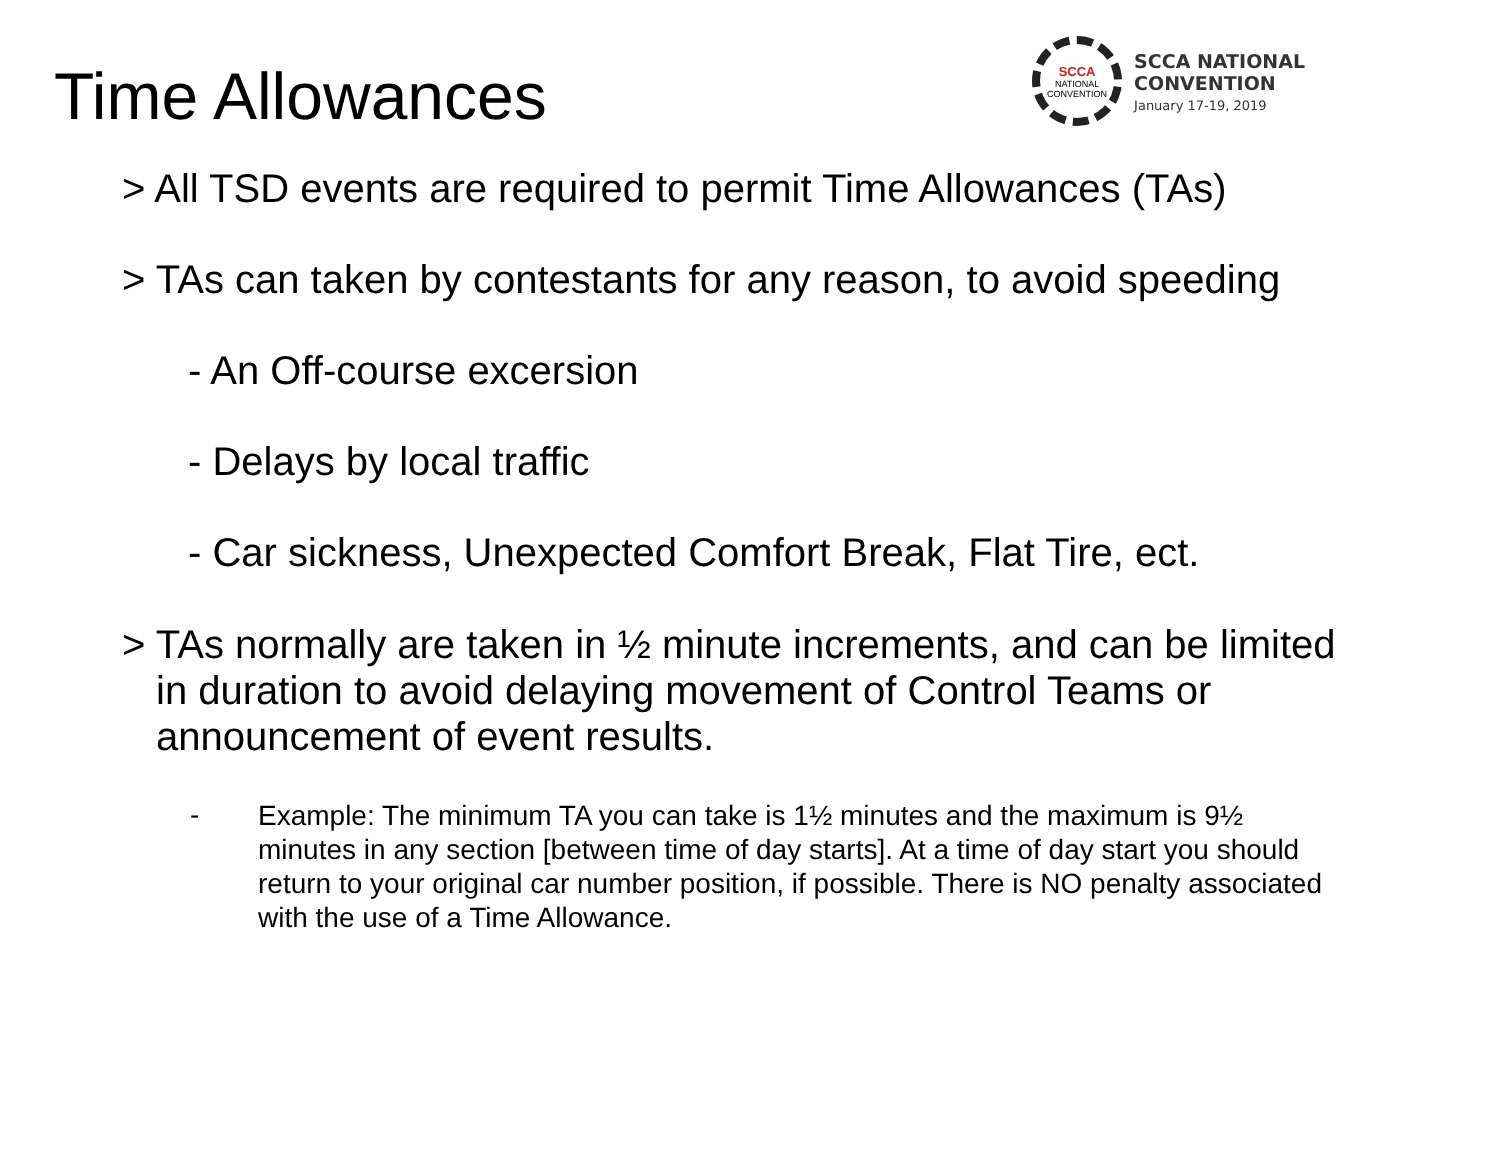Time Allowances
SCCA
NATIONAL
CONVENTION
SCCA NATIONAL
CONVENTION
January 17-19, 2019
> All TSD events are required to permit Time Allowances (TAs)
> TAs can taken by contestants for any reason, to avoid speeding
- An Off-course excersion
- Delays by local traffic
- Car sickness, Unexpected Comfort Break, Flat Tire, ect.
> TAs normally are taken in ½ minute increments, and can be limited in duration to avoid delaying movement of Control Teams or announcement of event results.
- Example: The minimum TA you can take is 1½ minutes and the maximum is 9½ minutes in any section [between time of day starts]. At a time of day start you should return to your original car number position, if possible. There is NO penalty associated with the use of a Time Allowance.